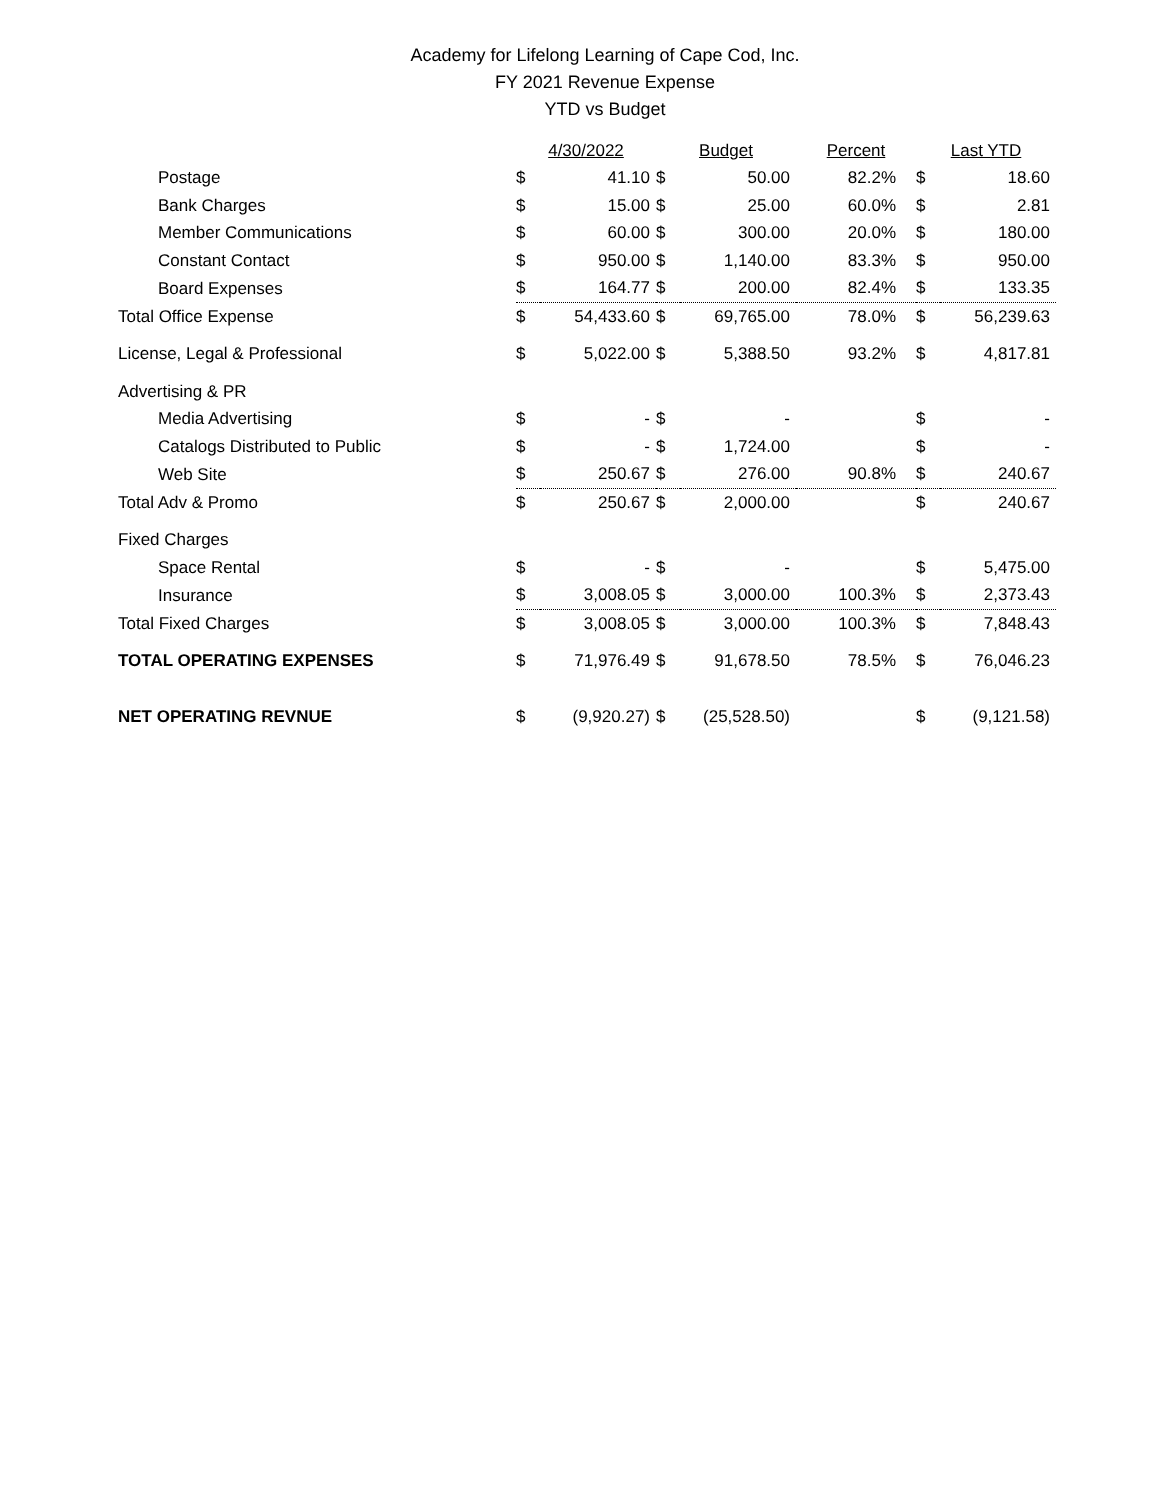Academy for Lifelong Learning of Cape Cod, Inc.
FY 2021 Revenue Expense
YTD vs Budget
| | 4/30/2022 | | Budget | | Percent | Last YTD | |
| --- | --- | --- | --- | --- | --- | --- | --- |
| Postage | $ | 41.10 | $ | 50.00 | 82.2% | $ | 18.60 |
| Bank Charges | $ | 15.00 | $ | 25.00 | 60.0% | $ | 2.81 |
| Member Communications | $ | 60.00 | $ | 300.00 | 20.0% | $ | 180.00 |
| Constant Contact | $ | 950.00 | $ | 1,140.00 | 83.3% | $ | 950.00 |
| Board Expenses | $ | 164.77 | $ | 200.00 | 82.4% | $ | 133.35 |
| Total Office Expense | $ | 54,433.60 | $ | 69,765.00 | 78.0% | $ | 56,239.63 |
| License, Legal & Professional | $ | 5,022.00 | $ | 5,388.50 | 93.2% | $ | 4,817.81 |
| Advertising & PR | | | | | | | |
| Media Advertising | $ | - | $ | - | | $ | - |
| Catalogs Distributed to Public | $ | - | $ | 1,724.00 | | $ | - |
| Web Site | $ | 250.67 | $ | 276.00 | 90.8% | $ | 240.67 |
| Total Adv & Promo | $ | 250.67 | $ | 2,000.00 | | $ | 240.67 |
| Fixed Charges | | | | | | | |
| Space Rental | $ | - | $ | - | | $ | 5,475.00 |
| Insurance | $ | 3,008.05 | $ | 3,000.00 | 100.3% | $ | 2,373.43 |
| Total Fixed Charges | $ | 3,008.05 | $ | 3,000.00 | 100.3% | $ | 7,848.43 |
| TOTAL OPERATING EXPENSES | $ | 71,976.49 | $ | 91,678.50 | 78.5% | $ | 76,046.23 |
| NET OPERATING REVNUE | $ | (9,920.27) | $ | (25,528.50) | | $ | (9,121.58) |